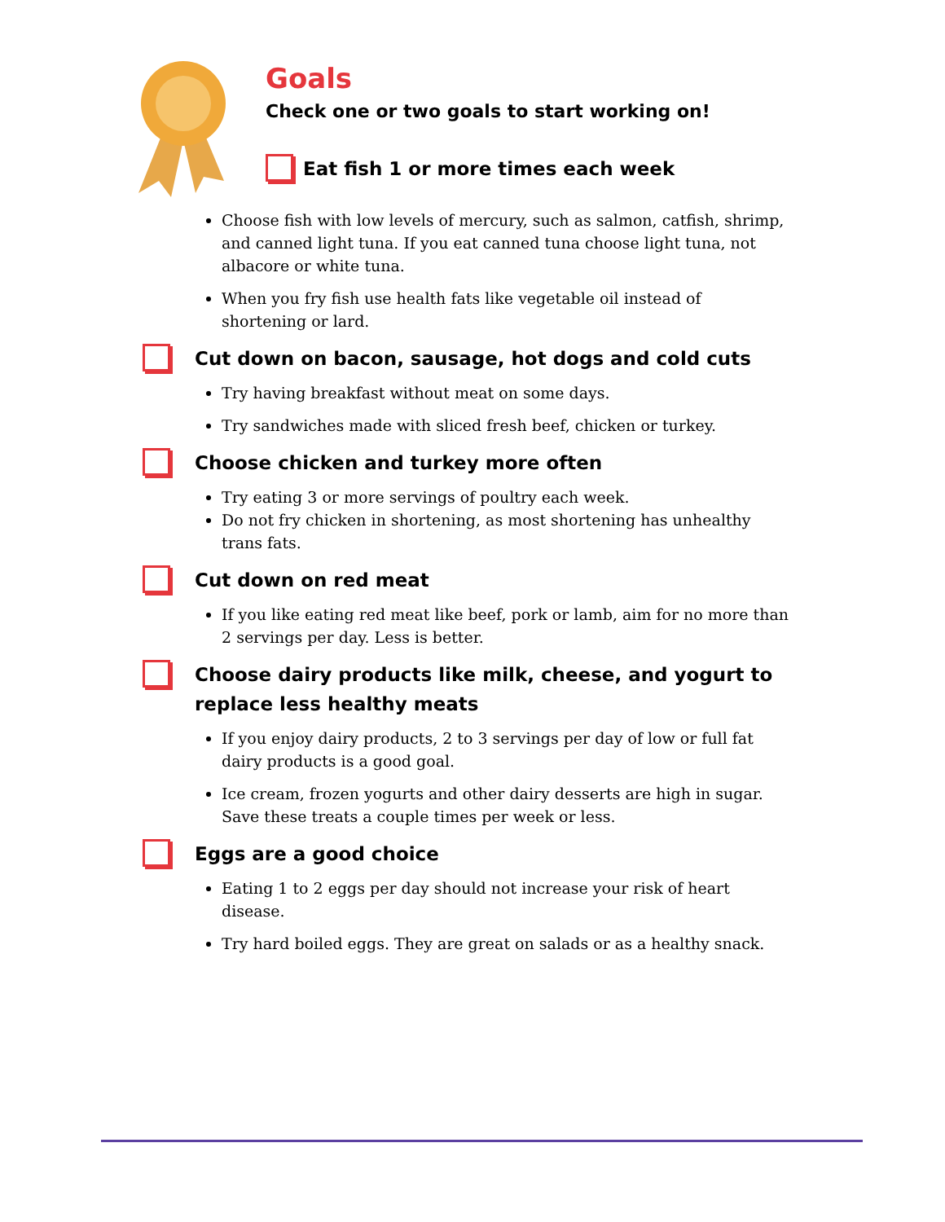Goals
Check one or two goals to start working on!
Eat fish 1 or more times each week
Choose fish with low levels of mercury, such as salmon, catfish, shrimp, and canned light tuna. If you eat canned tuna choose light tuna, not albacore or white tuna.
When you fry fish use health fats like vegetable oil instead of shortening or lard.
Cut down on bacon, sausage, hot dogs and cold cuts
Try having breakfast without meat on some days.
Try sandwiches made with sliced fresh beef, chicken or turkey.
Choose chicken and turkey more often
Try eating 3 or more servings of poultry each week.
Do not fry chicken in shortening, as most shortening has unhealthy trans fats.
Cut down on red meat
If you like eating red meat like beef, pork or lamb, aim for no more than 2 servings per day. Less is better.
Choose dairy products like milk, cheese, and yogurt to
replace less healthy meats
If you enjoy dairy products, 2 to 3 servings per day of low or full fat dairy products is a good goal.
Ice cream, frozen yogurts and other dairy desserts are high in sugar. Save these treats a couple times per week or less.
Eggs are a good choice
Eating 1 to 2 eggs per day should not increase your risk of heart disease.
Try hard boiled eggs. They are great on salads or as a healthy snack.